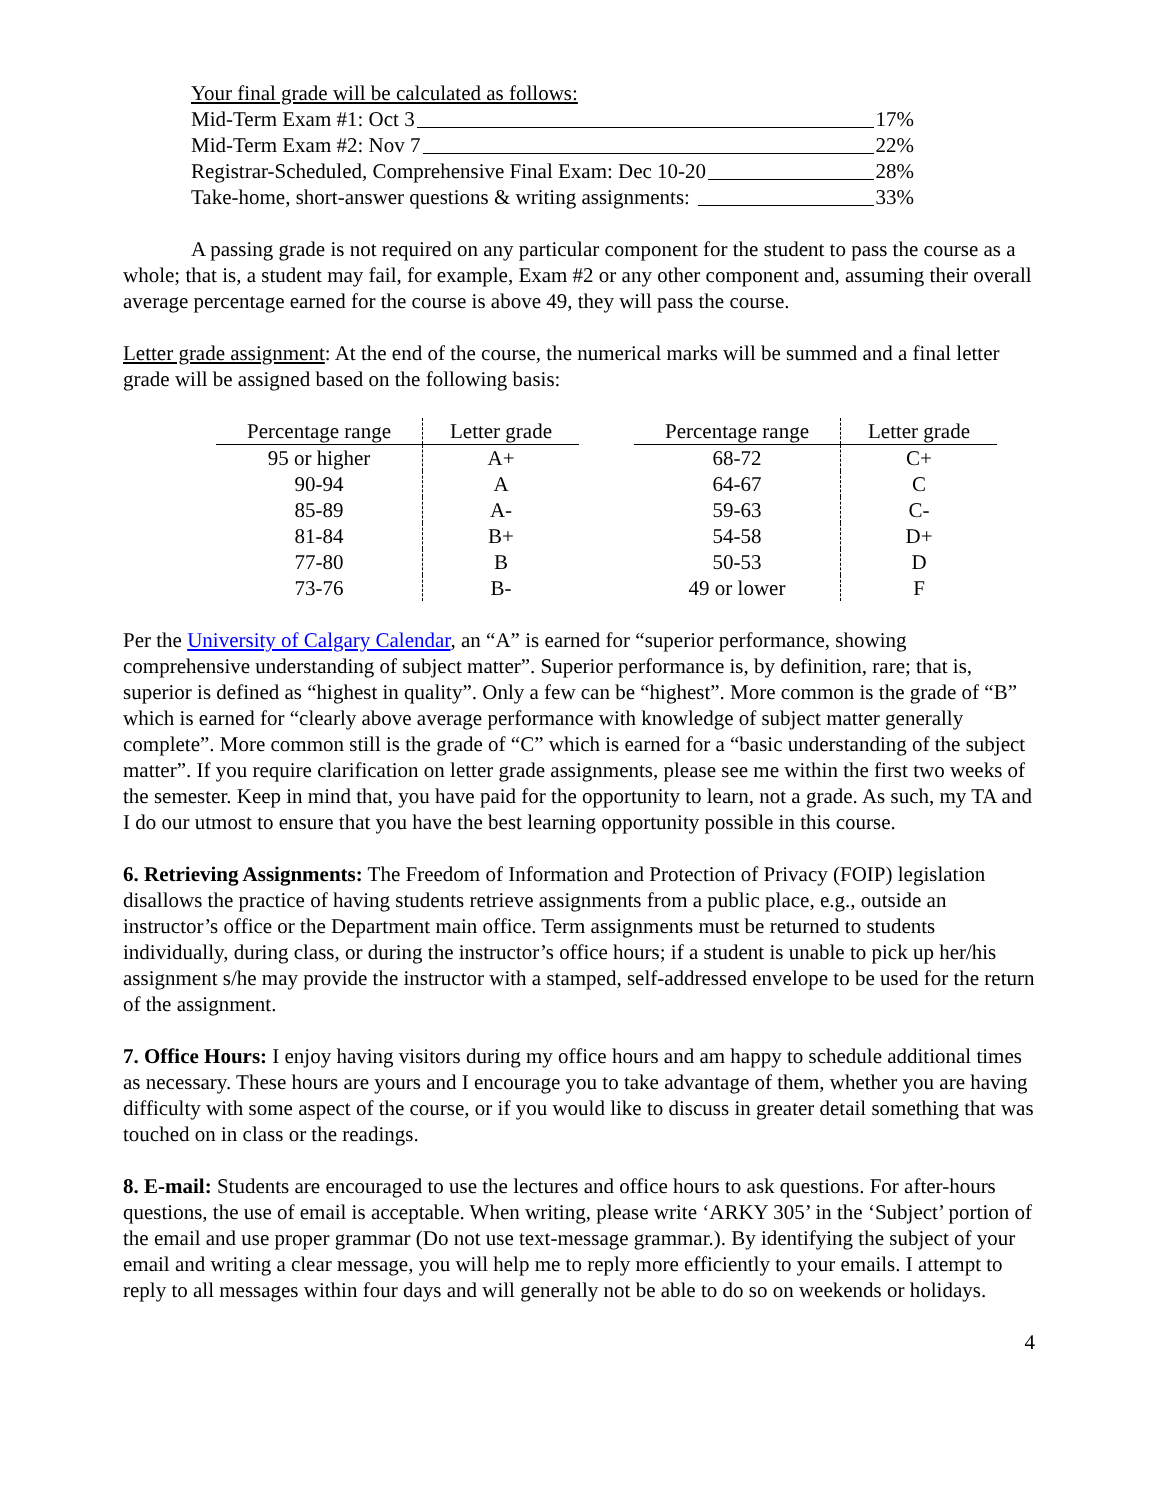Your final grade will be calculated as follows:
Mid-Term Exam #1: Oct 3 17%
Mid-Term Exam #2: Nov 7 22%
Registrar-Scheduled, Comprehensive Final Exam: Dec 10-20 28%
Take-home, short-answer questions & writing assignments: 33%
A passing grade is not required on any particular component for the student to pass the course as a whole; that is, a student may fail, for example, Exam #2 or any other component and, assuming their overall average percentage earned for the course is above 49, they will pass the course.
Letter grade assignment: At the end of the course, the numerical marks will be summed and a final letter grade will be assigned based on the following basis:
| Percentage range | Letter grade |
| --- | --- |
| 95 or higher | A+ |
| 90-94 | A |
| 85-89 | A- |
| 81-84 | B+ |
| 77-80 | B |
| 73-76 | B- |
| Percentage range | Letter grade |
| --- | --- |
| 68-72 | C+ |
| 64-67 | C |
| 59-63 | C- |
| 54-58 | D+ |
| 50-53 | D |
| 49 or lower | F |
Per the University of Calgary Calendar, an “A” is earned for “superior performance, showing comprehensive understanding of subject matter”. Superior performance is, by definition, rare; that is, superior is defined as “highest in quality”. Only a few can be “highest”. More common is the grade of “B” which is earned for “clearly above average performance with knowledge of subject matter generally complete”. More common still is the grade of “C” which is earned for a “basic understanding of the subject matter”. If you require clarification on letter grade assignments, please see me within the first two weeks of the semester. Keep in mind that, you have paid for the opportunity to learn, not a grade. As such, my TA and I do our utmost to ensure that you have the best learning opportunity possible in this course.
6. Retrieving Assignments: The Freedom of Information and Protection of Privacy (FOIP) legislation disallows the practice of having students retrieve assignments from a public place, e.g., outside an instructor’s office or the Department main office. Term assignments must be returned to students individually, during class, or during the instructor’s office hours; if a student is unable to pick up her/his assignment s/he may provide the instructor with a stamped, self-addressed envelope to be used for the return of the assignment.
7. Office Hours: I enjoy having visitors during my office hours and am happy to schedule additional times as necessary. These hours are yours and I encourage you to take advantage of them, whether you are having difficulty with some aspect of the course, or if you would like to discuss in greater detail something that was touched on in class or the readings.
8. E-mail: Students are encouraged to use the lectures and office hours to ask questions. For after-hours questions, the use of email is acceptable. When writing, please write ‘ARKY 305’ in the ‘Subject’ portion of the email and use proper grammar (Do not use text-message grammar.). By identifying the subject of your email and writing a clear message, you will help me to reply more efficiently to your emails. I attempt to reply to all messages within four days and will generally not be able to do so on weekends or holidays.
4